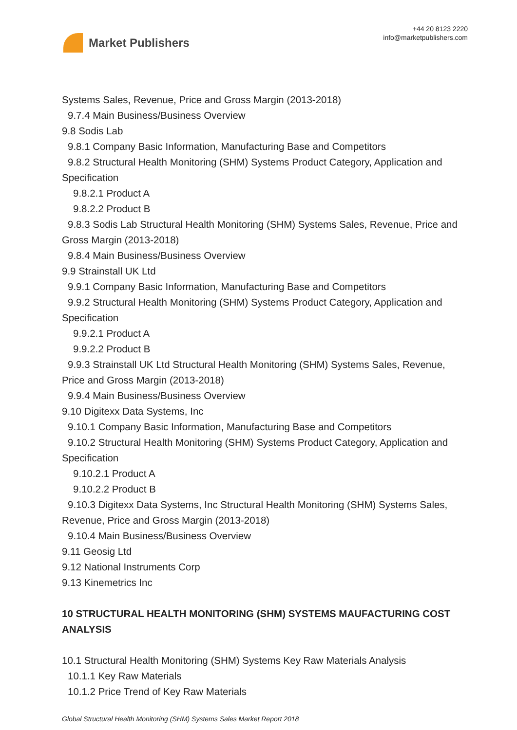Market Publishers
+44 20 8123 2220
info@marketpublishers.com
Systems Sales, Revenue, Price and Gross Margin (2013-2018)
9.7.4 Main Business/Business Overview
9.8 Sodis Lab
9.8.1 Company Basic Information, Manufacturing Base and Competitors
9.8.2 Structural Health Monitoring (SHM) Systems Product Category, Application and Specification
9.8.2.1 Product A
9.8.2.2 Product B
9.8.3 Sodis Lab Structural Health Monitoring (SHM) Systems Sales, Revenue, Price and Gross Margin (2013-2018)
9.8.4 Main Business/Business Overview
9.9 Strainstall UK Ltd
9.9.1 Company Basic Information, Manufacturing Base and Competitors
9.9.2 Structural Health Monitoring (SHM) Systems Product Category, Application and Specification
9.9.2.1 Product A
9.9.2.2 Product B
9.9.3 Strainstall UK Ltd Structural Health Monitoring (SHM) Systems Sales, Revenue, Price and Gross Margin (2013-2018)
9.9.4 Main Business/Business Overview
9.10 Digitexx Data Systems, Inc
9.10.1 Company Basic Information, Manufacturing Base and Competitors
9.10.2 Structural Health Monitoring (SHM) Systems Product Category, Application and Specification
9.10.2.1 Product A
9.10.2.2 Product B
9.10.3 Digitexx Data Systems, Inc Structural Health Monitoring (SHM) Systems Sales, Revenue, Price and Gross Margin (2013-2018)
9.10.4 Main Business/Business Overview
9.11 Geosig Ltd
9.12 National Instruments Corp
9.13 Kinemetrics Inc
10 STRUCTURAL HEALTH MONITORING (SHM) SYSTEMS MAUFACTURING COST ANALYSIS
10.1 Structural Health Monitoring (SHM) Systems Key Raw Materials Analysis
10.1.1 Key Raw Materials
10.1.2 Price Trend of Key Raw Materials
Global Structural Health Monitoring (SHM) Systems Sales Market Report 2018